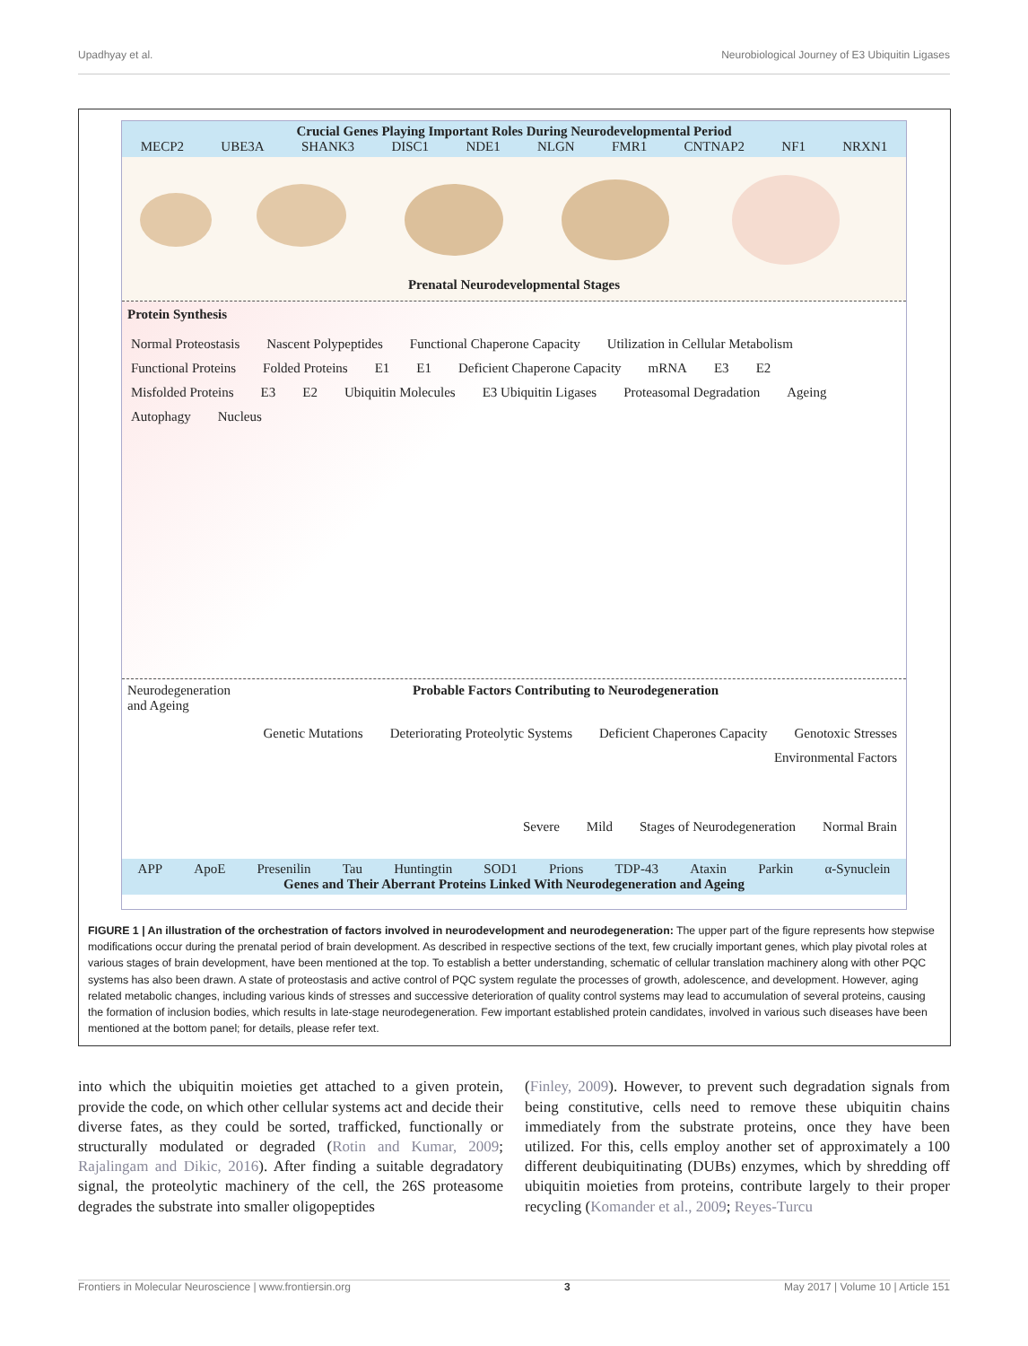Upadhyay et al. Neurobiological Journey of E3 Ubiquitin Ligases
Crucial Genes Playing Important Roles During Neurodevelopmental Period
MECP2 UBE3A SHANK3 DISC1 NDE1 NLGN FMR1 CNTNAP2 NF1 NRXN1
Prenatal Neurodevelopmental Stages
Protein Synthesis
Normal Proteostasis Nascent Polypeptides Functional Chaperone Capacity Utilization in Cellular Metabolism Functional Proteins Folded Proteins E1 E1 Deficient Chaperone Capacity mRNA E3 E2 Misfolded Proteins E3 E2 Ubiquitin Molecules E3 Ubiquitin Ligases Proteasomal Degradation Ageing Autophagy Nucleus
Neurodegeneration
and Ageing Probable Factors Contributing to Neurodegeneration
Genetic Mutations Deteriorating Proteolytic Systems Deficient Chaperones Capacity Genotoxic Stresses Environmental Factors
Severe Mild Stages of Neurodegeneration Normal Brain
APP ApoE Presenilin Tau Huntingtin SOD1 Prions TDP-43 Ataxin Parkin α-Synuclein
Genes and Their Aberrant Proteins Linked With Neurodegeneration and Ageing
FIGURE 1 | An illustration of the orchestration of factors involved in neurodevelopment and neurodegeneration: The upper part of the figure represents how stepwise modifications occur during the prenatal period of brain development. As described in respective sections of the text, few crucially important genes, which play pivotal roles at various stages of brain development, have been mentioned at the top. To establish a better understanding, schematic of cellular translation machinery along with other PQC systems has also been drawn. A state of proteostasis and active control of PQC system regulate the processes of growth, adolescence, and development. However, aging related metabolic changes, including various kinds of stresses and successive deterioration of quality control systems may lead to accumulation of several proteins, causing the formation of inclusion bodies, which results in late-stage neurodegeneration. Few important established protein candidates, involved in various such diseases have been mentioned at the bottom panel; for details, please refer text.
into which the ubiquitin moieties get attached to a given protein, provide the code, on which other cellular systems act and decide their diverse fates, as they could be sorted, trafficked, functionally or structurally modulated or degraded (Rotin and Kumar, 2009; Rajalingam and Dikic, 2016). After finding a suitable degradatory signal, the proteolytic machinery of the cell, the 26S proteasome degrades the substrate into smaller oligopeptides
(Finley, 2009). However, to prevent such degradation signals from being constitutive, cells need to remove these ubiquitin chains immediately from the substrate proteins, once they have been utilized. For this, cells employ another set of approximately a 100 different deubiquitinating (DUBs) enzymes, which by shredding off ubiquitin moieties from proteins, contribute largely to their proper recycling (Komander et al., 2009; Reyes-Turcu
Frontiers in Molecular Neuroscience | www.frontiersin.org 3 May 2017 | Volume 10 | Article 151